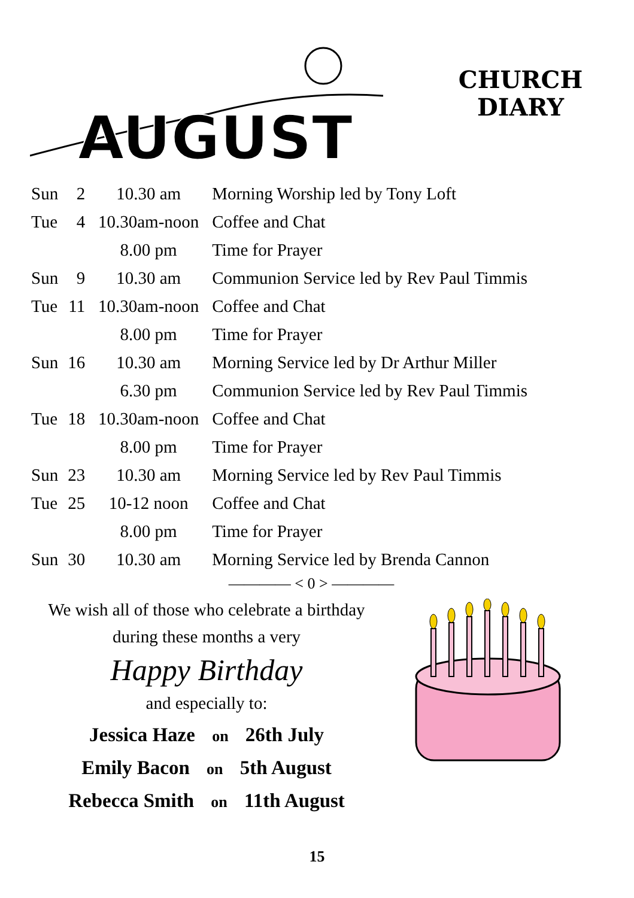AUGUST
CHURCH
DIARY
| Sun | 2 | 10.30 am | Morning Worship led by Tony Loft |
| Tue | 4 | 10.30am-noon | Coffee and Chat |
| | | 8.00 pm | Time for Prayer |
| Sun | 9 | 10.30 am | Communion Service led by Rev Paul Timmis |
| Tue | 11 | 10.30am-noon | Coffee and Chat |
| | | 8.00 pm | Time for Prayer |
| Sun | 16 | 10.30 am | Morning Service led by Dr Arthur Miller |
| | | 6.30 pm | Communion Service led by Rev Paul Timmis |
| Tue | 18 | 10.30am-noon | Coffee and Chat |
| | | 8.00 pm | Time for Prayer |
| Sun | 23 | 10.30 am | Morning Service led by Rev Paul Timmis |
| Tue | 25 | 10-12 noon | Coffee and Chat |
| | | 8.00 pm | Time for Prayer |
| Sun | 30 | 10.30 am | Morning Service led by Brenda Cannon |
———— < 0 > ————
We wish all of those who celebrate a birthday
during these months a very
Happy Birthday
and especially to:
Jessica Haze on 26th July
Emily Bacon on 5th August
Rebecca Smith on 11th August
15